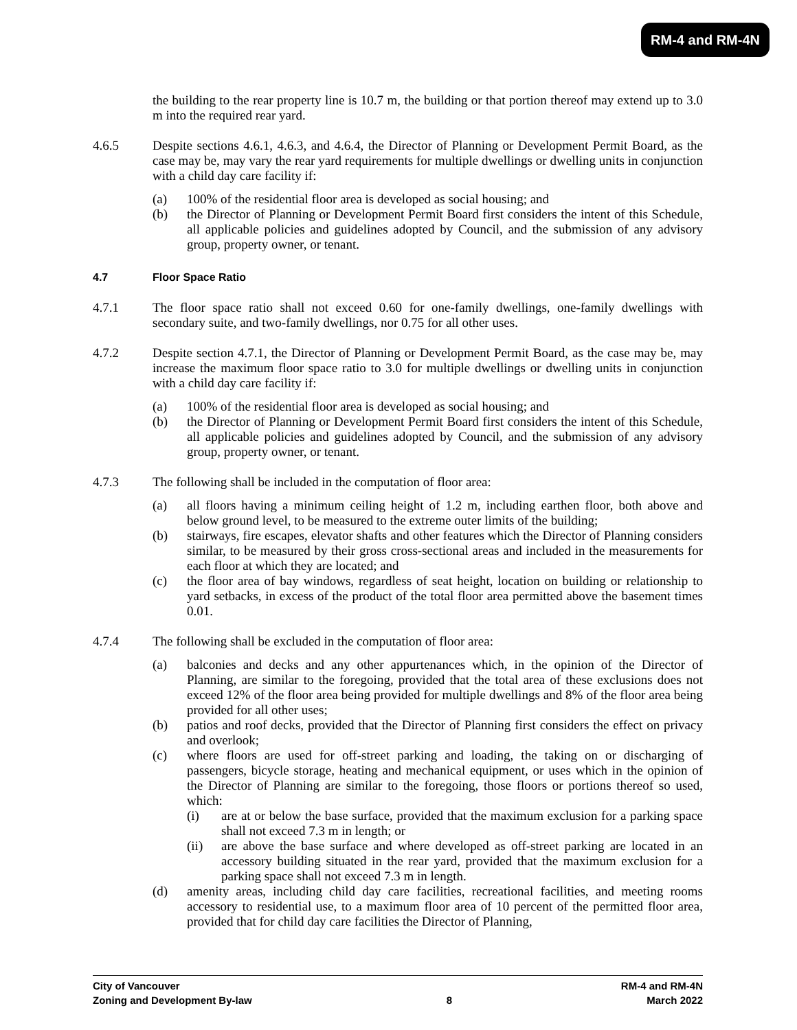RM-4 and RM-4N
the building to the rear property line is 10.7 m, the building or that portion thereof may extend up to 3.0 m into the required rear yard.
4.6.5 Despite sections 4.6.1, 4.6.3, and 4.6.4, the Director of Planning or Development Permit Board, as the case may be, may vary the rear yard requirements for multiple dwellings or dwelling units in conjunction with a child day care facility if:
(a) 100% of the residential floor area is developed as social housing; and
(b) the Director of Planning or Development Permit Board first considers the intent of this Schedule, all applicable policies and guidelines adopted by Council, and the submission of any advisory group, property owner, or tenant.
4.7 Floor Space Ratio
4.7.1 The floor space ratio shall not exceed 0.60 for one-family dwellings, one-family dwellings with secondary suite, and two-family dwellings, nor 0.75 for all other uses.
4.7.2 Despite section 4.7.1, the Director of Planning or Development Permit Board, as the case may be, may increase the maximum floor space ratio to 3.0 for multiple dwellings or dwelling units in conjunction with a child day care facility if:
(a) 100% of the residential floor area is developed as social housing; and
(b) the Director of Planning or Development Permit Board first considers the intent of this Schedule, all applicable policies and guidelines adopted by Council, and the submission of any advisory group, property owner, or tenant.
4.7.3 The following shall be included in the computation of floor area:
(a) all floors having a minimum ceiling height of 1.2 m, including earthen floor, both above and below ground level, to be measured to the extreme outer limits of the building;
(b) stairways, fire escapes, elevator shafts and other features which the Director of Planning considers similar, to be measured by their gross cross-sectional areas and included in the measurements for each floor at which they are located; and
(c) the floor area of bay windows, regardless of seat height, location on building or relationship to yard setbacks, in excess of the product of the total floor area permitted above the basement times 0.01.
4.7.4 The following shall be excluded in the computation of floor area:
(a) balconies and decks and any other appurtenances which, in the opinion of the Director of Planning, are similar to the foregoing, provided that the total area of these exclusions does not exceed 12% of the floor area being provided for multiple dwellings and 8% of the floor area being provided for all other uses;
(b) patios and roof decks, provided that the Director of Planning first considers the effect on privacy and overlook;
(c) where floors are used for off-street parking and loading, the taking on or discharging of passengers, bicycle storage, heating and mechanical equipment, or uses which in the opinion of the Director of Planning are similar to the foregoing, those floors or portions thereof so used, which:
(i) are at or below the base surface, provided that the maximum exclusion for a parking space shall not exceed 7.3 m in length; or
(ii) are above the base surface and where developed as off-street parking are located in an accessory building situated in the rear yard, provided that the maximum exclusion for a parking space shall not exceed 7.3 m in length.
(d) amenity areas, including child day care facilities, recreational facilities, and meeting rooms accessory to residential use, to a maximum floor area of 10 percent of the permitted floor area, provided that for child day care facilities the Director of Planning,
City of Vancouver RM-4 and RM-4N
Zoning and Development By-law 8 March 2022